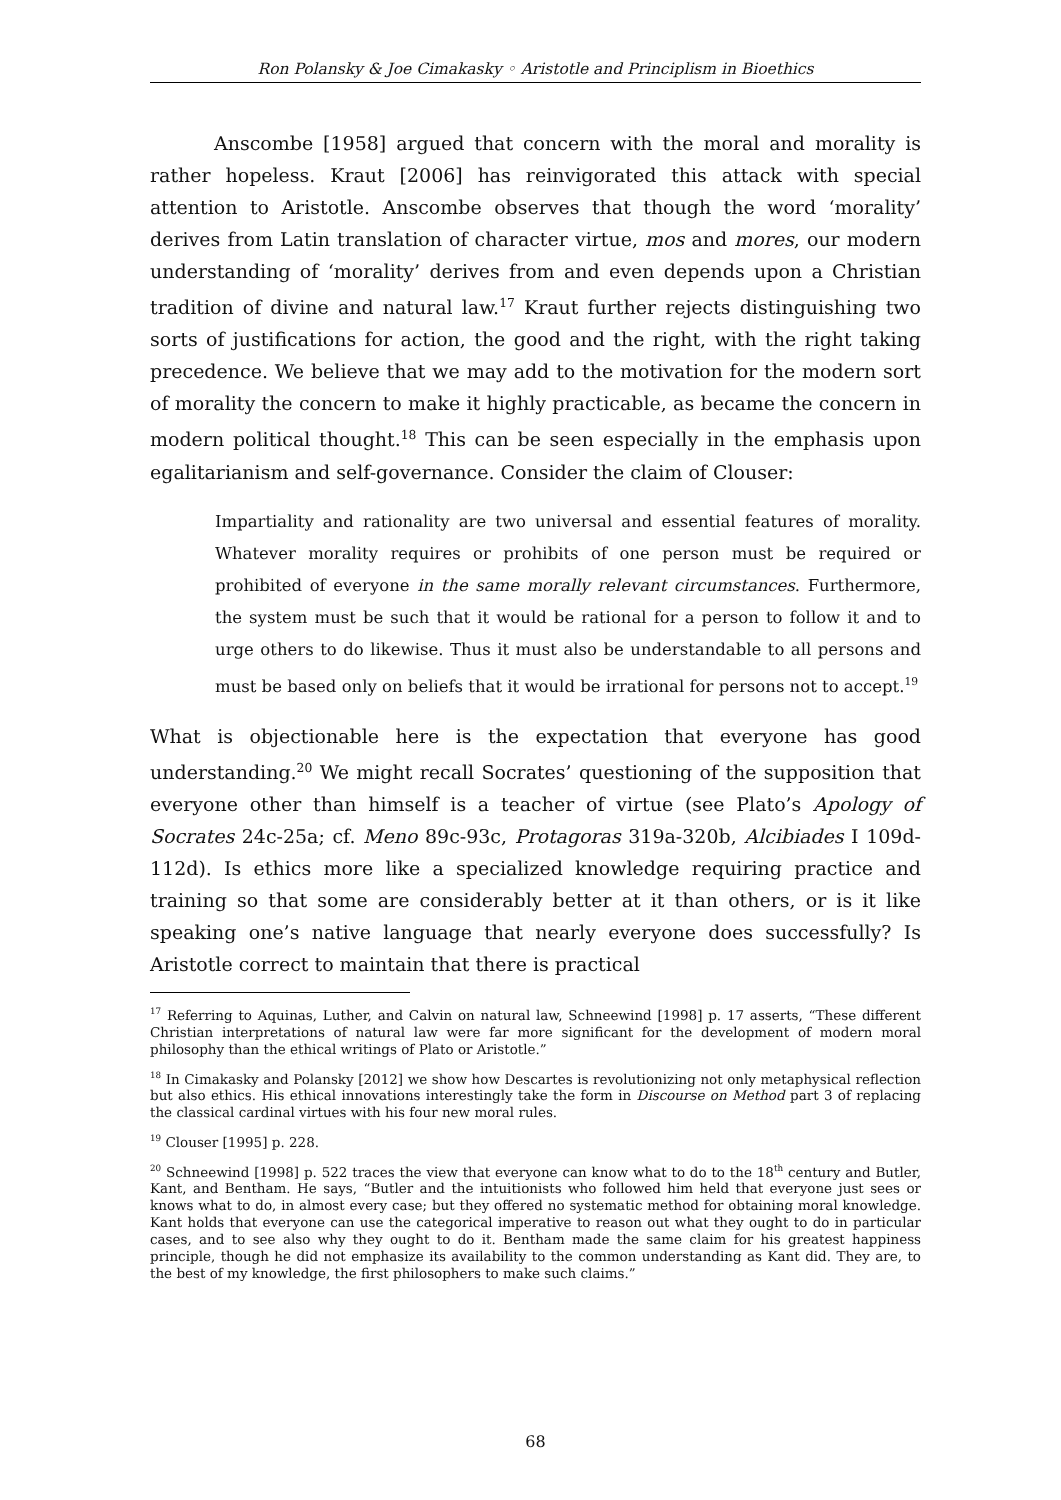Ron Polansky & Joe Cimakasky ◦ Aristotle and Principlism in Bioethics
Anscombe [1958] argued that concern with the moral and morality is rather hopeless. Kraut [2006] has reinvigorated this attack with special attention to Aristotle. Anscombe observes that though the word ‘morality’ derives from Latin translation of character virtue, mos and mores, our modern understanding of ‘morality’ derives from and even depends upon a Christian tradition of divine and natural law.<sup>17</sup> Kraut further rejects distinguishing two sorts of justifications for action, the good and the right, with the right taking precedence. We believe that we may add to the motivation for the modern sort of morality the concern to make it highly practicable, as became the concern in modern political thought.<sup>18</sup> This can be seen especially in the emphasis upon egalitarianism and self-governance. Consider the claim of Clouser:
Impartiality and rationality are two universal and essential features of morality. Whatever morality requires or prohibits of one person must be required or prohibited of everyone in the same morally relevant circumstances. Furthermore, the system must be such that it would be rational for a person to follow it and to urge others to do likewise. Thus it must also be understandable to all persons and must be based only on beliefs that it would be irrational for persons not to accept.<sup>19</sup>
What is objectionable here is the expectation that everyone has good understanding.<sup>20</sup> We might recall Socrates’ questioning of the supposition that everyone other than himself is a teacher of virtue (see Plato’s Apology of Socrates 24c-25a; cf. Meno 89c-93c, Protagoras 319a-320b, Alcibiades I 109d-112d). Is ethics more like a specialized knowledge requiring practice and training so that some are considerably better at it than others, or is it like speaking one’s native language that nearly everyone does successfully? Is Aristotle correct to maintain that there is practical
<sup>17</sup> Referring to Aquinas, Luther, and Calvin on natural law, Schneewind [1998] p. 17 asserts, “These different Christian interpretations of natural law were far more significant for the development of modern moral philosophy than the ethical writings of Plato or Aristotle.”
<sup>18</sup> In Cimakasky and Polansky [2012] we show how Descartes is revolutionizing not only metaphysical reflection but also ethics. His ethical innovations interestingly take the form in Discourse on Method part 3 of replacing the classical cardinal virtues with his four new moral rules.
<sup>19</sup> Clouser [1995] p. 228.
<sup>20</sup> Schneewind [1998] p. 522 traces the view that everyone can know what to do to the 18<sup>th</sup> century and Butler, Kant, and Bentham. He says, “Butler and the intuitionists who followed him held that everyone just sees or knows what to do, in almost every case; but they offered no systematic method for obtaining moral knowledge. Kant holds that everyone can use the categorical imperative to reason out what they ought to do in particular cases, and to see also why they ought to do it. Bentham made the same claim for his greatest happiness principle, though he did not emphasize its availability to the common understanding as Kant did. They are, to the best of my knowledge, the first philosophers to make such claims.”
68